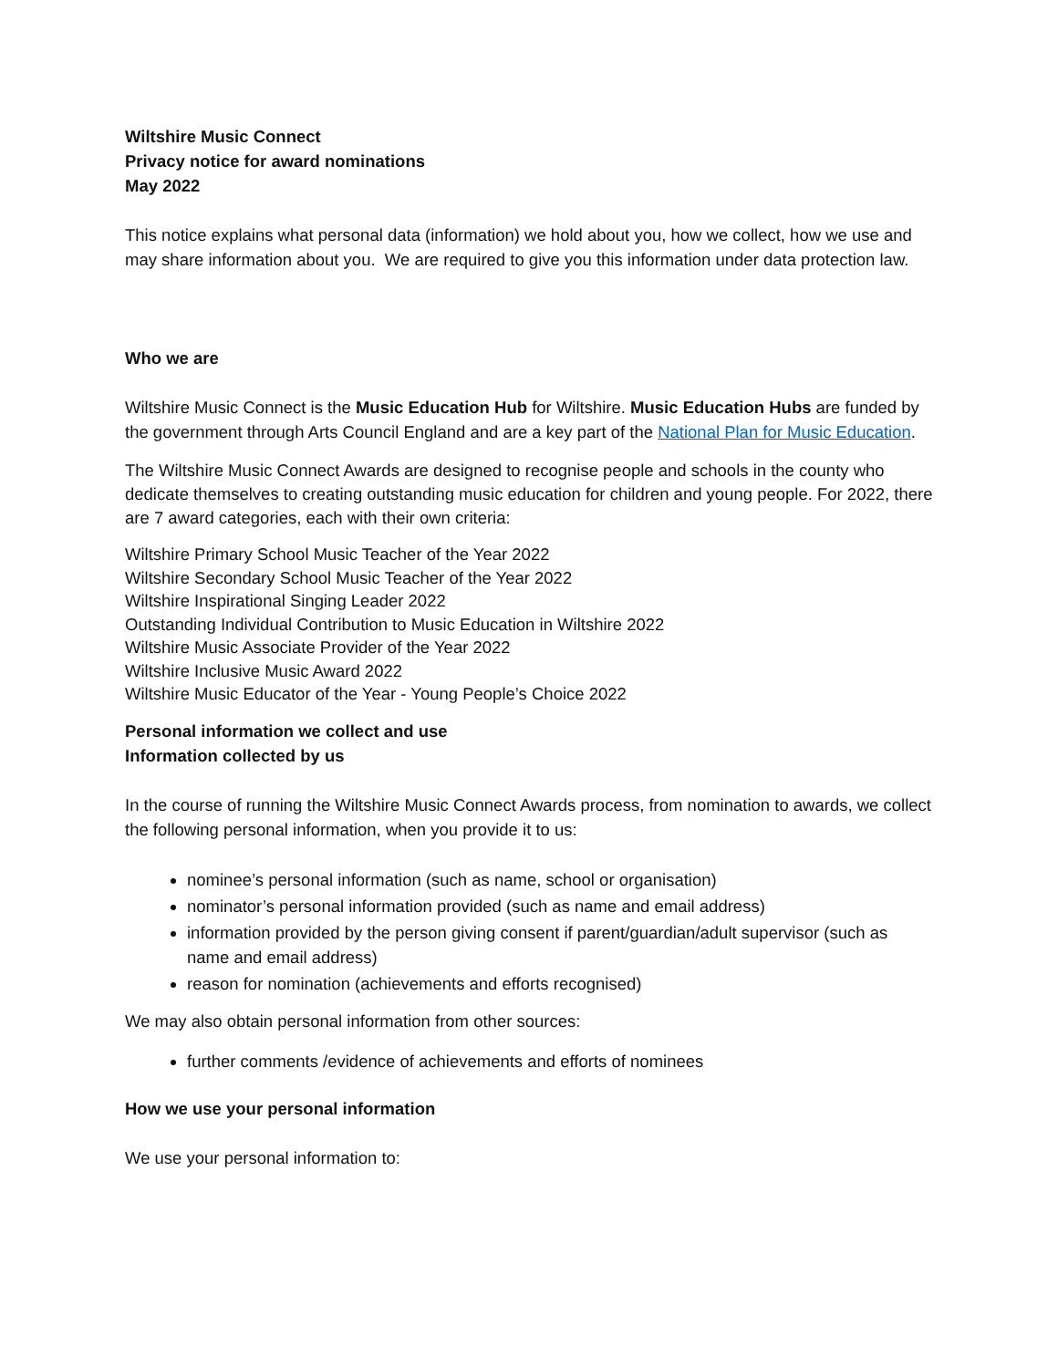Wiltshire Music Connect
Privacy notice for award nominations
May 2022
This notice explains what personal data (information) we hold about you, how we collect, how we use and may share information about you. We are required to give you this information under data protection law.
Who we are
Wiltshire Music Connect is the Music Education Hub for Wiltshire. Music Education Hubs are funded by the government through Arts Council England and are a key part of the National Plan for Music Education.
The Wiltshire Music Connect Awards are designed to recognise people and schools in the county who dedicate themselves to creating outstanding music education for children and young people. For 2022, there are 7 award categories, each with their own criteria:
Wiltshire Primary School Music Teacher of the Year 2022
Wiltshire Secondary School Music Teacher of the Year 2022
Wiltshire Inspirational Singing Leader 2022
Outstanding Individual Contribution to Music Education in Wiltshire 2022
Wiltshire Music Associate Provider of the Year 2022
Wiltshire Inclusive Music Award 2022
Wiltshire Music Educator of the Year - Young People’s Choice 2022
Personal information we collect and use
Information collected by us
In the course of running the Wiltshire Music Connect Awards process, from nomination to awards, we collect the following personal information, when you provide it to us:
nominee’s personal information (such as name, school or organisation)
nominator’s personal information provided (such as name and email address)
information provided by the person giving consent if parent/guardian/adult supervisor (such as name and email address)
reason for nomination (achievements and efforts recognised)
We may also obtain personal information from other sources:
further comments /evidence of achievements and efforts of nominees
How we use your personal information
We use your personal information to: